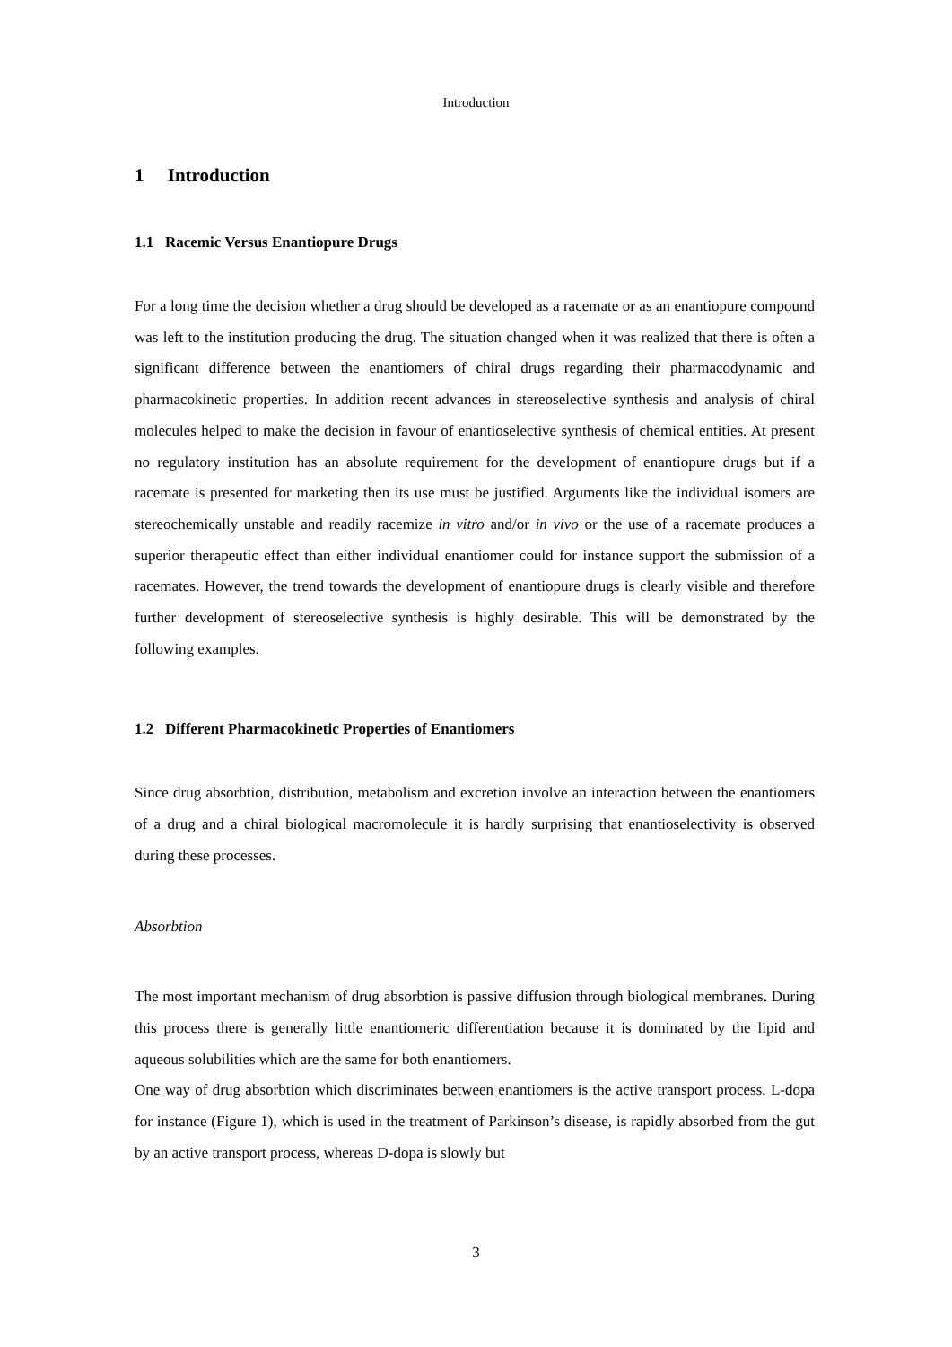Introduction
1 Introduction
1.1 Racemic Versus Enantiopure Drugs
For a long time the decision whether a drug should be developed as a racemate or as an enantiopure compound was left to the institution producing the drug. The situation changed when it was realized that there is often a significant difference between the enantiomers of chiral drugs regarding their pharmacodynamic and pharmacokinetic properties. In addition recent advances in stereoselective synthesis and analysis of chiral molecules helped to make the decision in favour of enantioselective synthesis of chemical entities. At present no regulatory institution has an absolute requirement for the development of enantiopure drugs but if a racemate is presented for marketing then its use must be justified. Arguments like the individual isomers are stereochemically unstable and readily racemize in vitro and/or in vivo or the use of a racemate produces a superior therapeutic effect than either individual enantiomer could for instance support the submission of a racemates. However, the trend towards the development of enantiopure drugs is clearly visible and therefore further development of stereoselective synthesis is highly desirable. This will be demonstrated by the following examples.
1.2 Different Pharmacokinetic Properties of Enantiomers
Since drug absorbtion, distribution, metabolism and excretion involve an interaction between the enantiomers of a drug and a chiral biological macromolecule it is hardly surprising that enantioselectivity is observed during these processes.
Absorbtion
The most important mechanism of drug absorbtion is passive diffusion through biological membranes. During this process there is generally little enantiomeric differentiation because it is dominated by the lipid and aqueous solubilities which are the same for both enantiomers.
One way of drug absorbtion which discriminates between enantiomers is the active transport process. L-dopa for instance (Figure 1), which is used in the treatment of Parkinson’s disease, is rapidly absorbed from the gut by an active transport process, whereas D-dopa is slowly but
3